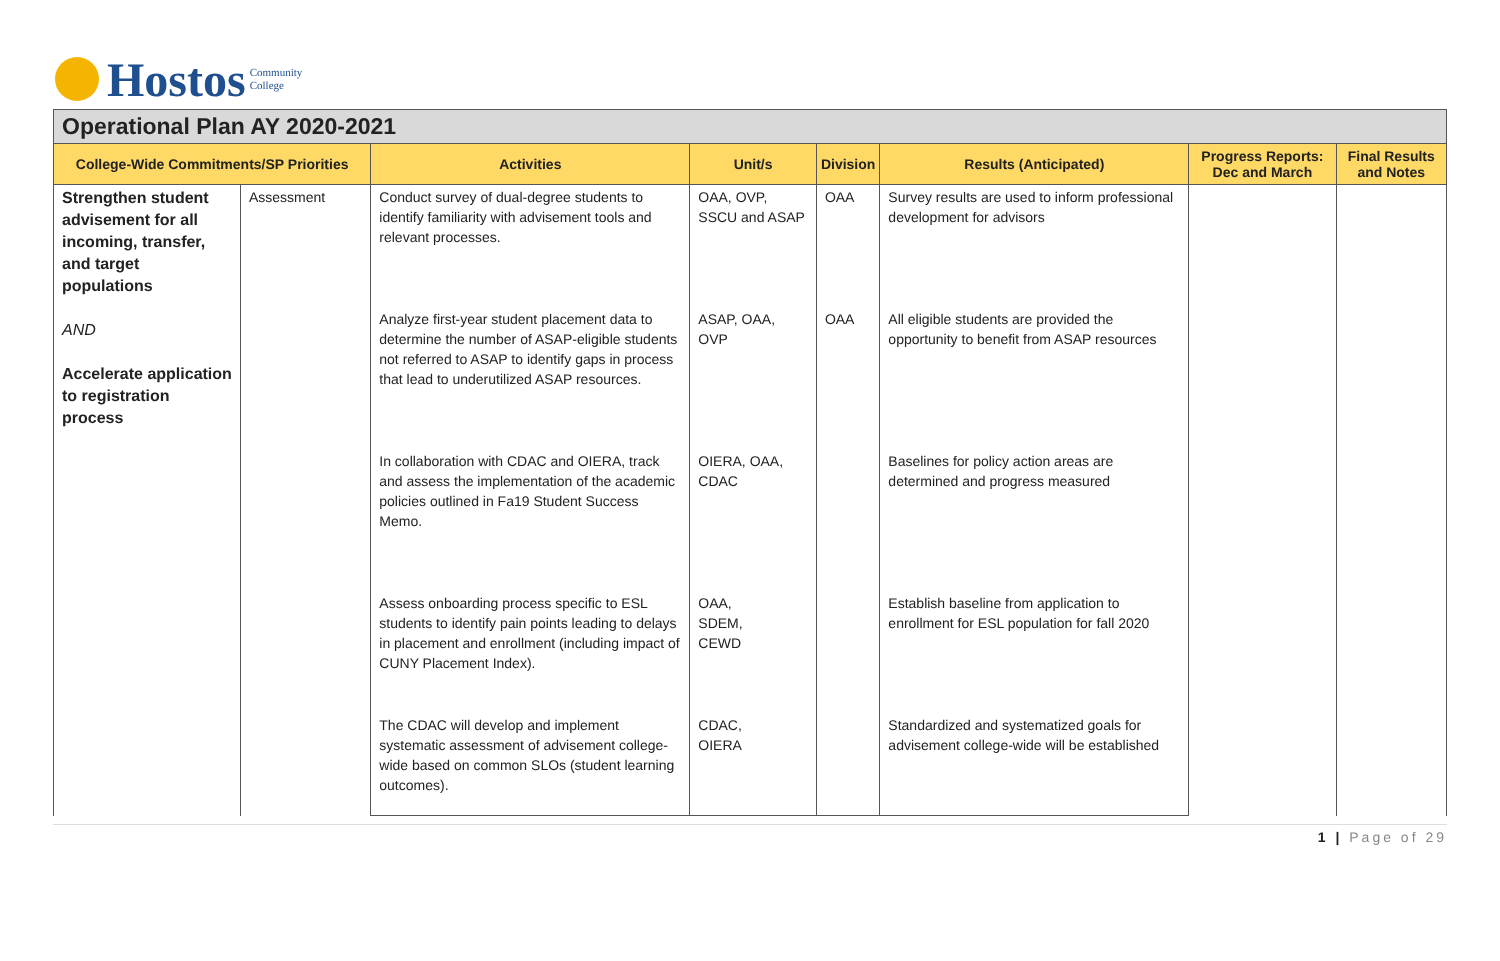Hostos Community
College
Operational Plan AY 2020-2021
| College-Wide Commitments/SP Priorities | | Activities | Unit/s | Division | Results (Anticipated) | Progress Reports: Dec and March | Final Results and Notes |
| --- | --- | --- | --- | --- | --- | --- | --- |
| Strengthen student advisement for all incoming, transfer, and target populations AND Accelerate application to registration process | Assessment | Conduct survey of dual-degree students to identify familiarity with advisement tools and relevant processes. | OAA, OVP, SSCU and ASAP | OAA | Survey results are used to inform professional development for advisors | | |
| | | Analyze first-year student placement data to determine the number of ASAP-eligible students not referred to ASAP to identify gaps in process that lead to underutilized ASAP resources. | ASAP, OAA, OVP | OAA | All eligible students are provided the opportunity to benefit from ASAP resources | | |
| | | In collaboration with CDAC and OIERA, track and assess the implementation of the academic policies outlined in Fa19 Student Success Memo. | OIERA, OAA, CDAC | | Baselines for policy action areas are determined and progress measured | | |
| | | Assess onboarding process specific to ESL students to identify pain points leading to delays in placement and enrollment (including impact of CUNY Placement Index). | OAA, SDEM, CEWD | | Establish baseline from application to enrollment for ESL population for fall 2020 | | |
| | | The CDAC will develop and implement systematic assessment of advisement college-wide based on common SLOs (student learning outcomes). | CDAC, OIERA | | Standardized and systematized goals for advisement college-wide will be established | | |
1 | Page of 29